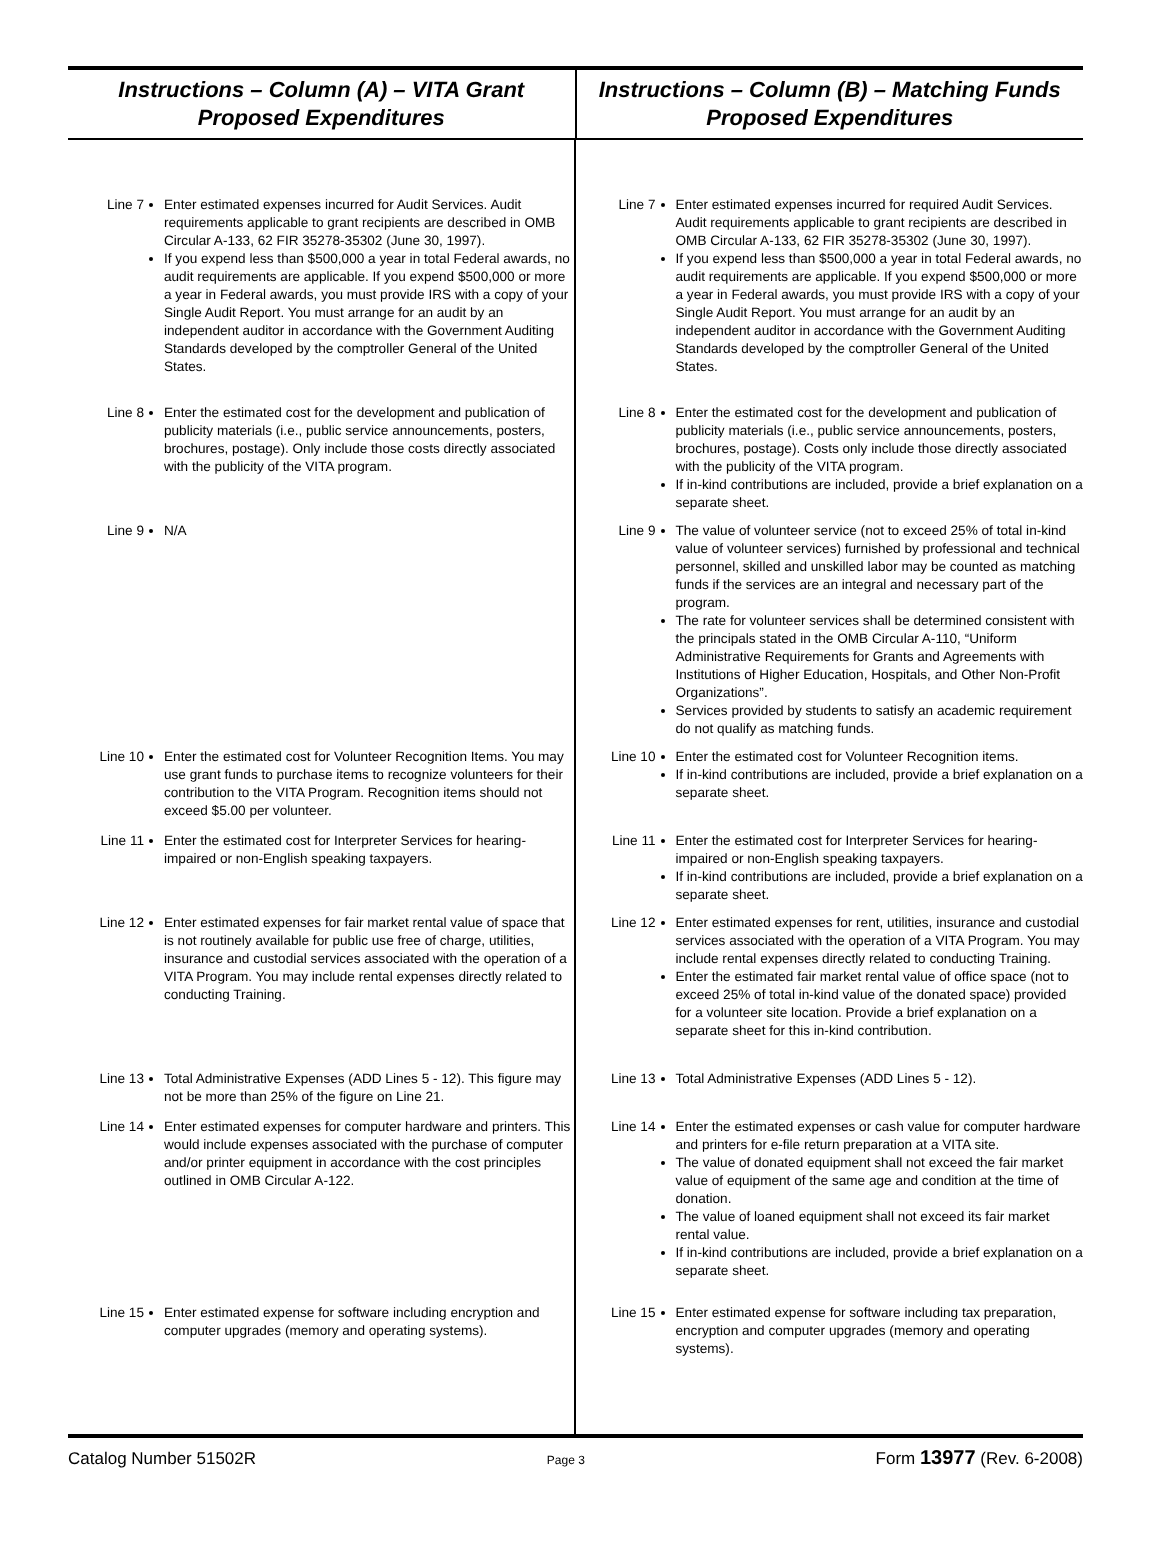Instructions – Column (A) – VITA Grant
Proposed Expenditures
Instructions – Column (B) – Matching Funds
Proposed Expenditures
Line 7 Enter estimated expenses incurred for Audit Services. Audit requirements applicable to grant recipients are described in OMB Circular A-133, 62 FIR 35278-35302 (June 30, 1997).
If you expend less than $500,000 a year in total Federal awards, no audit requirements are applicable. If you expend $500,000 or more a year in Federal awards, you must provide IRS with a copy of your Single Audit Report. You must arrange for an audit by an independent auditor in accordance with the Government Auditing Standards developed by the comptroller General of the United States.
Line 8 Enter the estimated cost for the development and publication of publicity materials (i.e., public service announcements, posters, brochures, postage). Only include those costs directly associated with the publicity of the VITA program.
Line 9 N/A
Line 10 Enter the estimated cost for Volunteer Recognition Items. You may use grant funds to purchase items to recognize volunteers for their contribution to the VITA Program. Recognition items should not exceed $5.00 per volunteer.
Line 11 Enter the estimated cost for Interpreter Services for hearing-impaired or non-English speaking taxpayers.
Line 12 Enter estimated expenses for fair market rental value of space that is not routinely available for public use free of charge, utilities, insurance and custodial services associated with the operation of a VITA Program. You may include rental expenses directly related to conducting Training.
Line 13 Total Administrative Expenses (ADD Lines 5 - 12). This figure may not be more than 25% of the figure on Line 21.
Line 14 Enter estimated expenses for computer hardware and printers. This would include expenses associated with the purchase of computer and/or printer equipment in accordance with the cost principles outlined in OMB Circular A-122.
Line 15 Enter estimated expense for software including encryption and computer upgrades (memory and operating systems).
Line 7 Enter estimated expenses incurred for required Audit Services. Audit requirements applicable to grant recipients are described in OMB Circular A-133, 62 FIR 35278-35302 (June 30, 1997).
If you expend less than $500,000 a year in total Federal awards, no audit requirements are applicable. If you expend $500,000 or more a year in Federal awards, you must provide IRS with a copy of your Single Audit Report. You must arrange for an audit by an independent auditor in accordance with the Government Auditing Standards developed by the comptroller General of the United States.
Line 8 Enter the estimated cost for the development and publication of publicity materials (i.e., public service announcements, posters, brochures, postage). Costs only include those directly associated with the publicity of the VITA program.
If in-kind contributions are included, provide a brief explanation on a separate sheet.
Line 9 The value of volunteer service (not to exceed 25% of total in-kind value of volunteer services) furnished by professional and technical personnel, skilled and unskilled labor may be counted as matching funds if the services are an integral and necessary part of the program.
The rate for volunteer services shall be determined consistent with the principals stated in the OMB Circular A-110, “Uniform Administrative Requirements for Grants and Agreements with Institutions of Higher Education, Hospitals, and Other Non-Profit Organizations”.
Services provided by students to satisfy an academic requirement do not qualify as matching funds.
Line 10 Enter the estimated cost for Volunteer Recognition items.
If in-kind contributions are included, provide a brief explanation on a separate sheet.
Line 11 Enter the estimated cost for Interpreter Services for hearing-impaired or non-English speaking taxpayers.
If in-kind contributions are included, provide a brief explanation on a separate sheet.
Line 12 Enter estimated expenses for rent, utilities, insurance and custodial services associated with the operation of a VITA Program. You may include rental expenses directly related to conducting Training.
Enter the estimated fair market rental value of office space (not to exceed 25% of total in-kind value of the donated space) provided for a volunteer site location. Provide a brief explanation on a separate sheet for this in-kind contribution.
Line 13 Total Administrative Expenses (ADD Lines 5 - 12).
Line 14 Enter the estimated expenses or cash value for computer hardware and printers for e-file return preparation at a VITA site.
The value of donated equipment shall not exceed the fair market value of equipment of the same age and condition at the time of donation.
The value of loaned equipment shall not exceed its fair market rental value.
If in-kind contributions are included, provide a brief explanation on a separate sheet.
Line 15 Enter estimated expense for software including tax preparation, encryption and computer upgrades (memory and operating systems).
Catalog Number 51502R Page 3 Form 13977 (Rev. 6-2008)